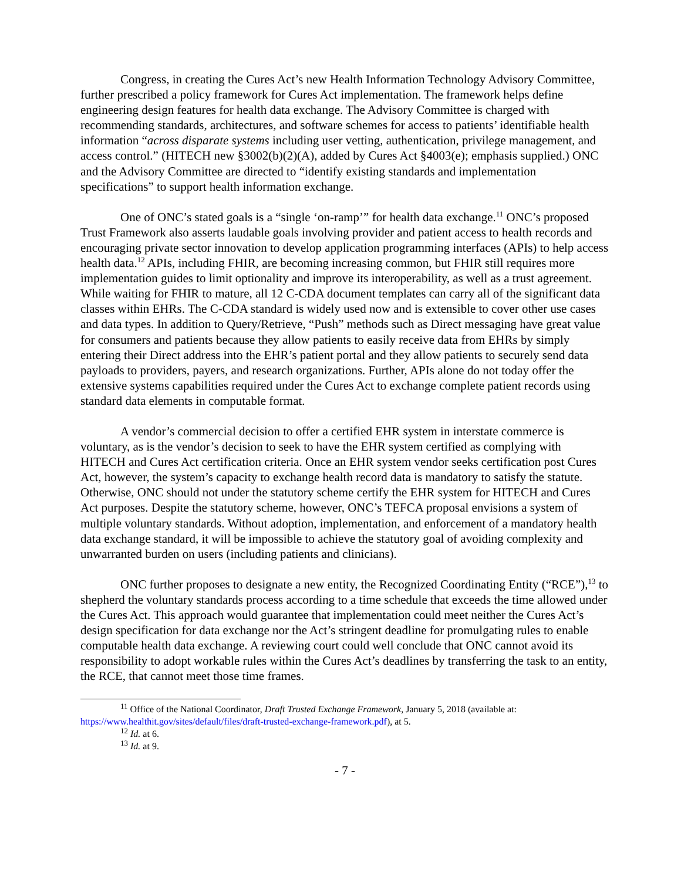Congress, in creating the Cures Act’s new Health Information Technology Advisory Committee, further prescribed a policy framework for Cures Act implementation. The framework helps define engineering design features for health data exchange. The Advisory Committee is charged with recommending standards, architectures, and software schemes for access to patients’ identifiable health information “across disparate systems including user vetting, authentication, privilege management, and access control.” (HITECH new §3002(b)(2)(A), added by Cures Act §4003(e); emphasis supplied.) ONC and the Advisory Committee are directed to “identify existing standards and implementation specifications” to support health information exchange.
One of ONC’s stated goals is a “single ‘on-ramp’” for health data exchange.<sup>11</sup> ONC’s proposed Trust Framework also asserts laudable goals involving provider and patient access to health records and encouraging private sector innovation to develop application programming interfaces (APIs) to help access health data.<sup>12</sup> APIs, including FHIR, are becoming increasing common, but FHIR still requires more implementation guides to limit optionality and improve its interoperability, as well as a trust agreement. While waiting for FHIR to mature, all 12 C-CDA document templates can carry all of the significant data classes within EHRs. The C-CDA standard is widely used now and is extensible to cover other use cases and data types. In addition to Query/Retrieve, “Push” methods such as Direct messaging have great value for consumers and patients because they allow patients to easily receive data from EHRs by simply entering their Direct address into the EHR’s patient portal and they allow patients to securely send data payloads to providers, payers, and research organizations. Further, APIs alone do not today offer the extensive systems capabilities required under the Cures Act to exchange complete patient records using standard data elements in computable format.
A vendor’s commercial decision to offer a certified EHR system in interstate commerce is voluntary, as is the vendor’s decision to seek to have the EHR system certified as complying with HITECH and Cures Act certification criteria. Once an EHR system vendor seeks certification post Cures Act, however, the system’s capacity to exchange health record data is mandatory to satisfy the statute. Otherwise, ONC should not under the statutory scheme certify the EHR system for HITECH and Cures Act purposes. Despite the statutory scheme, however, ONC’s TEFCA proposal envisions a system of multiple voluntary standards. Without adoption, implementation, and enforcement of a mandatory health data exchange standard, it will be impossible to achieve the statutory goal of avoiding complexity and unwarranted burden on users (including patients and clinicians).
ONC further proposes to designate a new entity, the Recognized Coordinating Entity (“RCE”),<sup>13</sup> to shepherd the voluntary standards process according to a time schedule that exceeds the time allowed under the Cures Act. This approach would guarantee that implementation could meet neither the Cures Act’s design specification for data exchange nor the Act’s stringent deadline for promulgating rules to enable computable health data exchange. A reviewing court could well conclude that ONC cannot avoid its responsibility to adopt workable rules within the Cures Act’s deadlines by transferring the task to an entity, the RCE, that cannot meet those time frames.
<sup>11</sup> Office of the National Coordinator, Draft Trusted Exchange Framework, January 5, 2018 (available at: https://www.healthit.gov/sites/default/files/draft-trusted-exchange-framework.pdf), at 5.
<sup>12</sup> Id. at 6.
<sup>13</sup> Id. at 9.
- 7 -